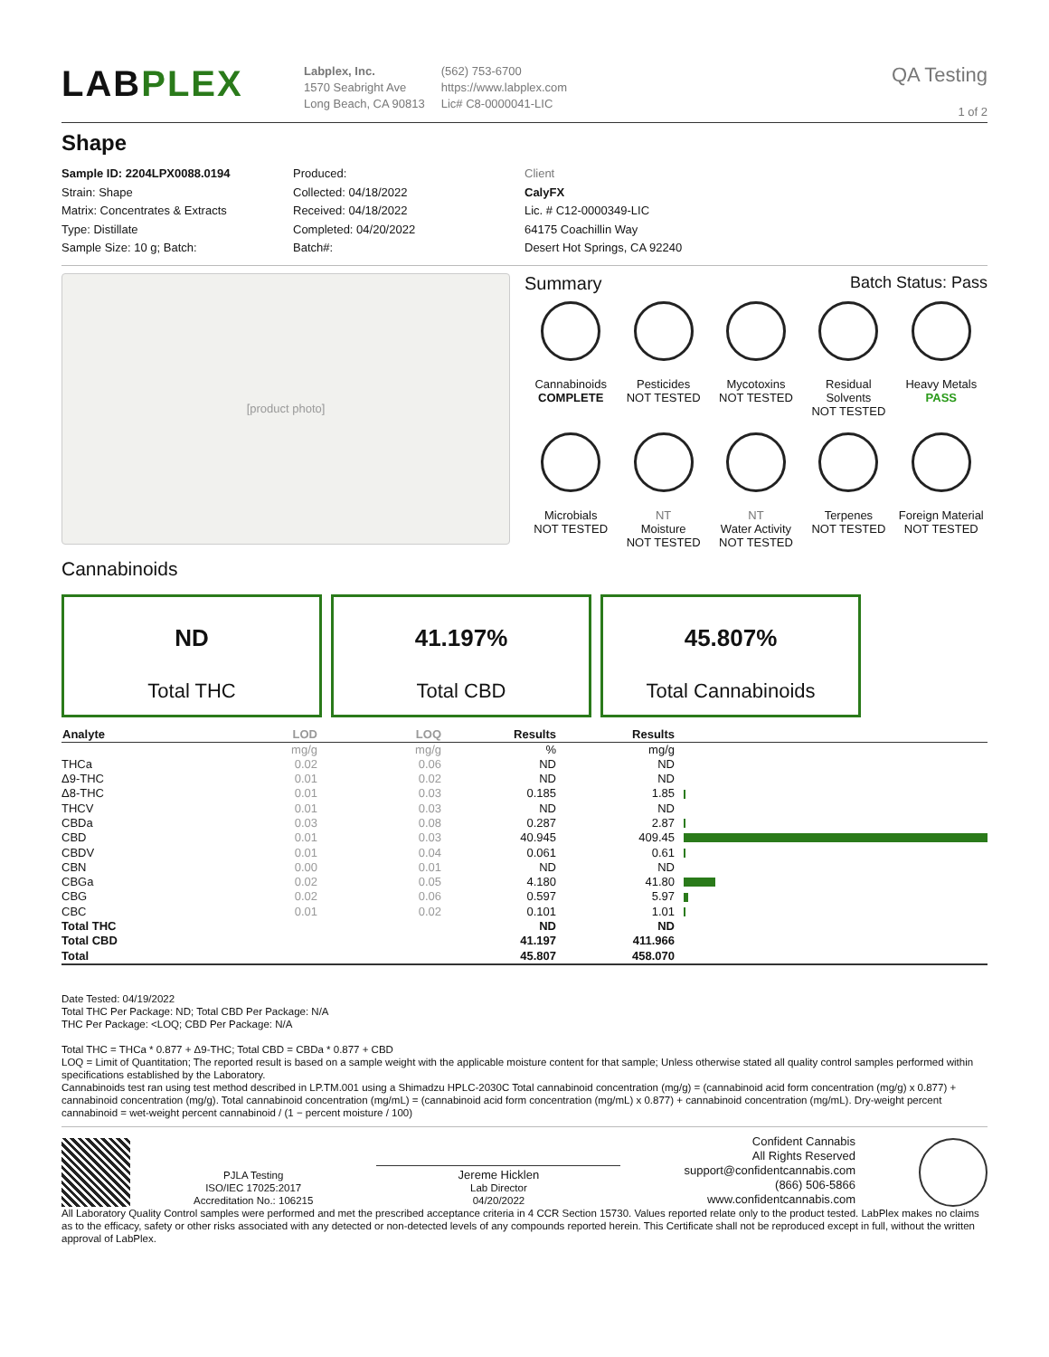LABPLEX
Labplex, Inc.
1570 Seabright Ave
Long Beach, CA 90813
(562) 753-6700
https://www.labplex.com
Lic# C8-0000041-LIC
QA Testing
1 of 2
Shape
Sample ID: 2204LPX0088.0194
Strain: Shape
Matrix: Concentrates & Extracts
Type: Distillate
Sample Size: 10 g; Batch:
Produced:
Collected: 04/18/2022
Received: 04/18/2022
Completed: 04/20/2022
Batch#:
Client
CalyFX
Lic. # C12-0000349-LIC
64175 Coachillin Way
Desert Hot Springs, CA 92240
[product photo]
Summary Batch Status: Pass
Cannabinoids
COMPLETE
Pesticides
NOT TESTED
Mycotoxins
NOT TESTED
Residual Solvents
NOT TESTED
Heavy Metals
PASS
Microbials
NOT TESTED
NT
Moisture
NOT TESTED
NT
Water Activity
NOT TESTED
Terpenes
NOT TESTED
Foreign Material
NOT TESTED
Cannabinoids
ND
Total THC
41.197%
Total CBD
45.807%
Total Cannabinoids
| Analyte | LOD | LOQ | Results | Results | |
| --- | --- | --- | --- | --- | --- |
| | mg/g | mg/g | % | mg/g | |
| THCa | 0.02 | 0.06 | ND | ND | |
| Δ9-THC | 0.01 | 0.02 | ND | ND | |
| Δ8-THC | 0.01 | 0.03 | 0.185 | 1.85 | |
| THCV | 0.01 | 0.03 | ND | ND | |
| CBDa | 0.03 | 0.08 | 0.287 | 2.87 | |
| CBD | 0.01 | 0.03 | 40.945 | 409.45 | |
| CBDV | 0.01 | 0.04 | 0.061 | 0.61 | |
| CBN | 0.00 | 0.01 | ND | ND | |
| CBGa | 0.02 | 0.05 | 4.180 | 41.80 | |
| CBG | 0.02 | 0.06 | 0.597 | 5.97 | |
| CBC | 0.01 | 0.02 | 0.101 | 1.01 | |
| Total THC | | | ND | ND | |
| Total CBD | | | 41.197 | 411.966 | |
| Total | | | 45.807 | 458.070 | |
Date Tested: 04/19/2022
Total THC Per Package: ND; Total CBD Per Package: N/A
THC Per Package: <LOQ; CBD Per Package: N/A
Total THC = THCa * 0.877 + Δ9-THC; Total CBD = CBDa * 0.877 + CBD
LOQ = Limit of Quantitation; The reported result is based on a sample weight with the applicable moisture content for that sample; Unless otherwise stated all quality control samples performed within specifications established by the Laboratory.
Cannabinoids test ran using test method described in LP.TM.001 using a Shimadzu HPLC-2030C Total cannabinoid concentration (mg/g) = (cannabinoid acid form concentration (mg/g) x 0.877) + cannabinoid concentration (mg/g). Total cannabinoid concentration (mg/mL) = (cannabinoid acid form concentration (mg/mL) x 0.877) + cannabinoid concentration (mg/mL). Dry-weight percent cannabinoid = wet-weight percent cannabinoid / (1 − percent moisture / 100)
PJLA Testing
ISO/IEC 17025:2017
Accreditation No.: 106215
Jereme Hicklen
Lab Director
04/20/2022
Confident Cannabis
All Rights Reserved
support@confidentcannabis.com
(866) 506-5866
www.confidentcannabis.com
All Laboratory Quality Control samples were performed and met the prescribed acceptance criteria in 4 CCR Section 15730. Values reported relate only to the product tested. LabPlex makes no claims as to the efficacy, safety or other risks associated with any detected or non-detected levels of any compounds reported herein. This Certificate shall not be reproduced except in full, without the written approval of LabPlex.